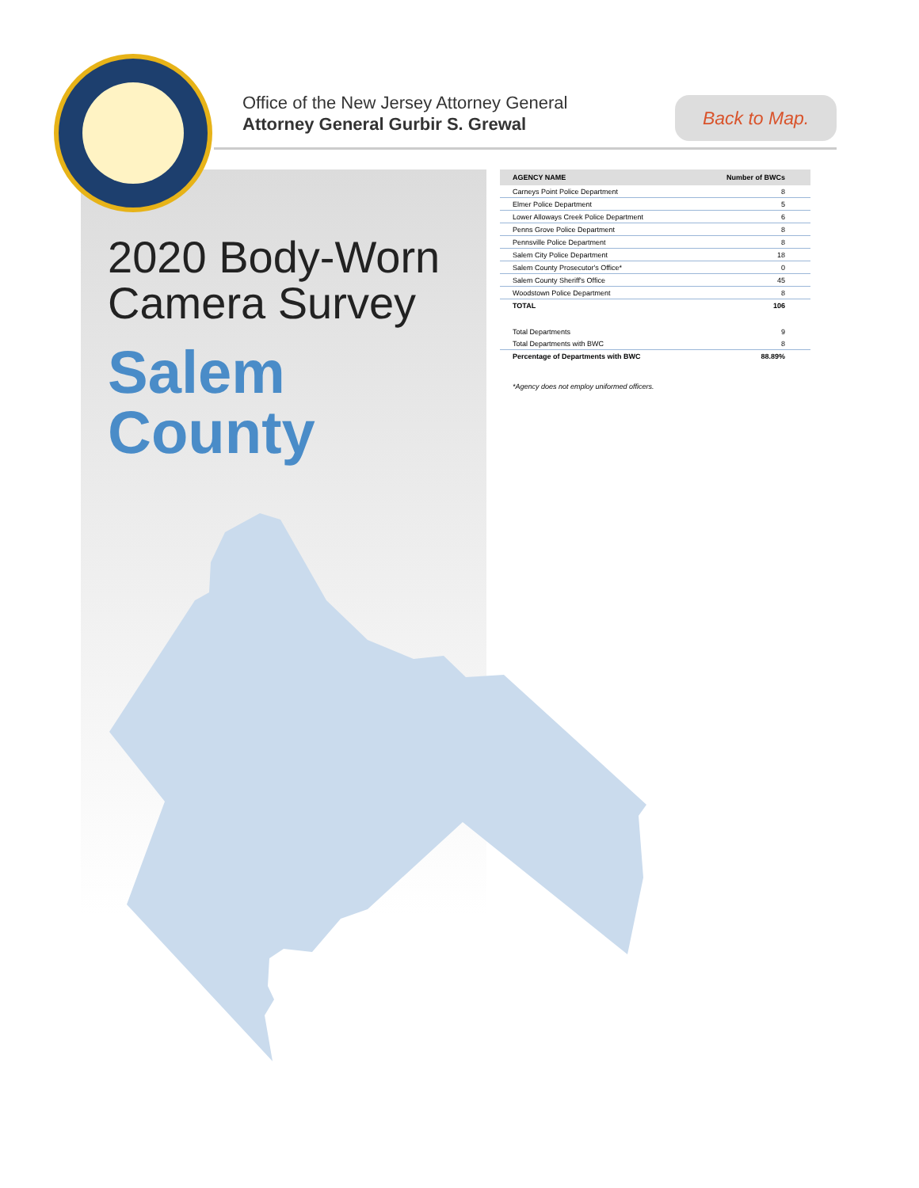Office of the New Jersey Attorney General
Attorney General Gurbir S. Grewal
Back to Map.
2020 Body-Worn
Camera Survey
Salem
County
| AGENCY NAME | Number of BWCs |
| --- | --- |
| Carneys Point Police Department | 8 |
| Elmer Police Department | 5 |
| Lower Alloways Creek Police Department | 6 |
| Penns Grove Police Department | 8 |
| Pennsville Police Department | 8 |
| Salem City Police Department | 18 |
| Salem County Prosecutor's Office* | 0 |
| Salem County Sheriff's Office | 45 |
| Woodstown Police Department | 8 |
| TOTAL | 106 |
| Total Departments | 9 |
| Total Departments with BWC | 8 |
| Percentage of Departments with BWC | 88.89% |
*Agency does not employ uniformed officers.